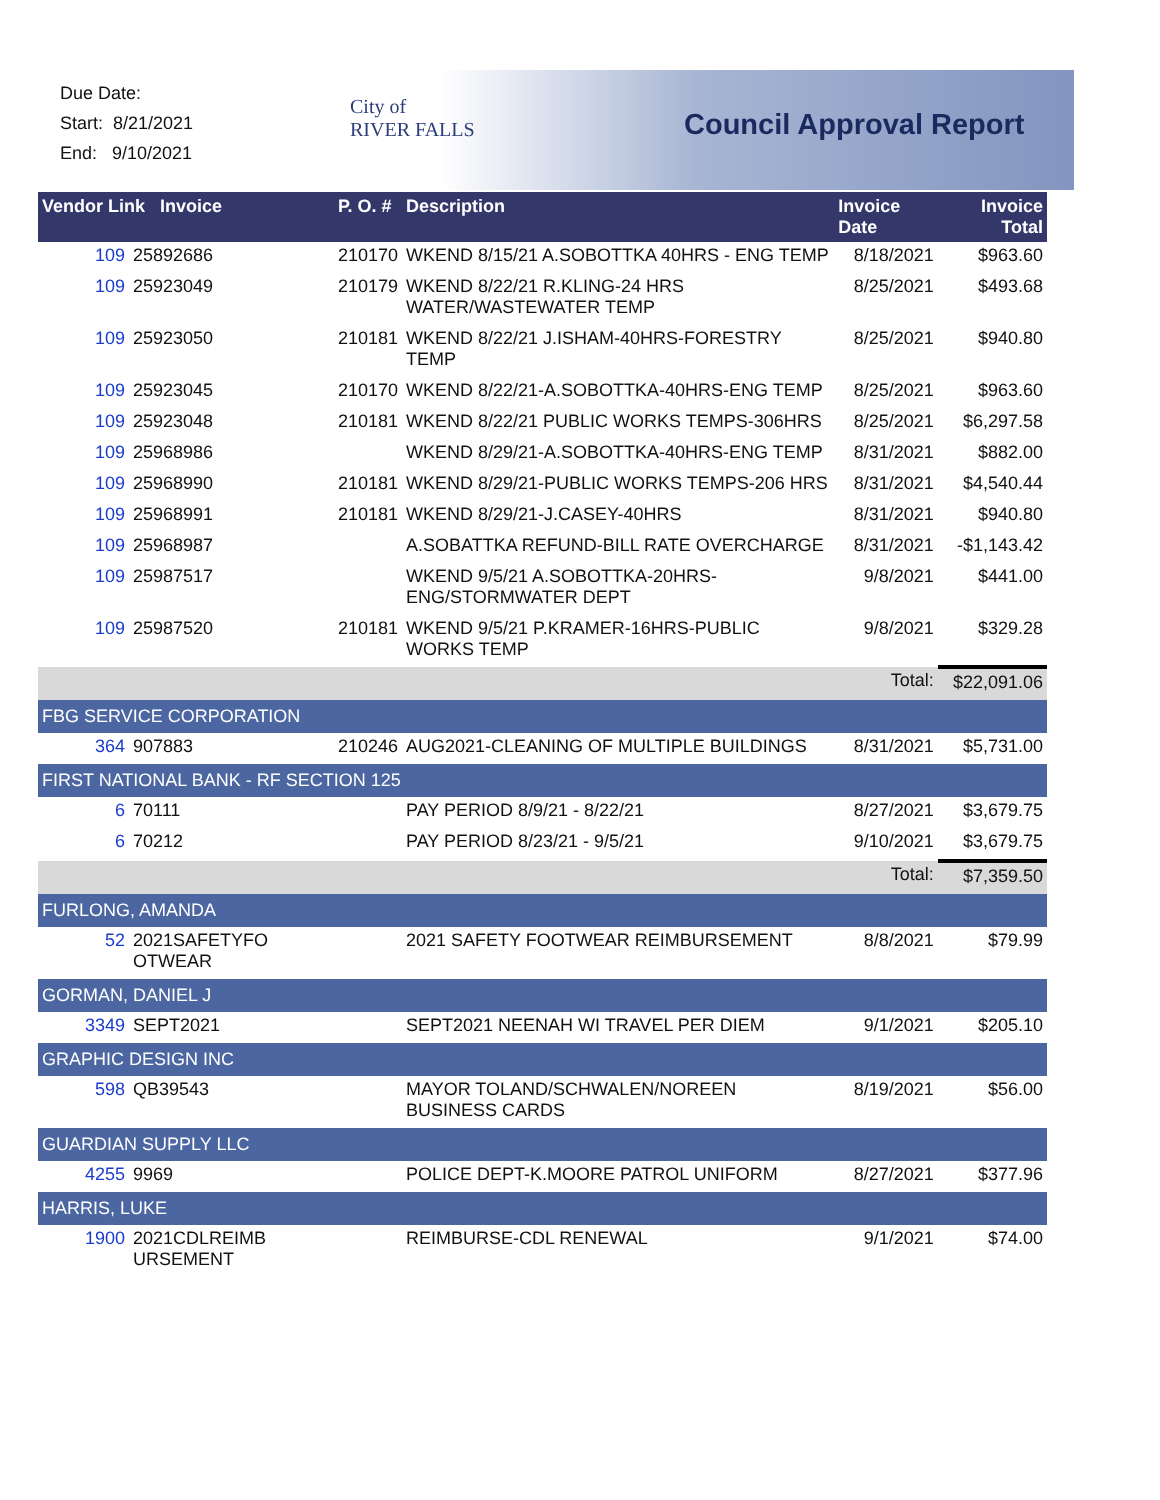Due Date:
Start: 8/21/2021
End: 9/10/2021
City of
RIVER FALLS
Council Approval Report
| Vendor Link Invoice | | P. O. # | Description | Invoice Date | Invoice Total |
| --- | --- | --- | --- | --- | --- |
| 109 | 25892686 | 210170 | WKEND 8/15/21 A.SOBOTTKA 40HRS - ENG TEMP | 8/18/2021 | $963.60 |
| 109 | 25923049 | 210179 | WKEND 8/22/21 R.KLING-24 HRS WATER/WASTEWATER TEMP | 8/25/2021 | $493.68 |
| 109 | 25923050 | 210181 | WKEND 8/22/21 J.ISHAM-40HRS-FORESTRY TEMP | 8/25/2021 | $940.80 |
| 109 | 25923045 | 210170 | WKEND 8/22/21-A.SOBOTTKA-40HRS-ENG TEMP | 8/25/2021 | $963.60 |
| 109 | 25923048 | 210181 | WKEND 8/22/21 PUBLIC WORKS TEMPS-306HRS | 8/25/2021 | $6,297.58 |
| 109 | 25968986 | | WKEND 8/29/21-A.SOBOTTKA-40HRS-ENG TEMP | 8/31/2021 | $882.00 |
| 109 | 25968990 | 210181 | WKEND 8/29/21-PUBLIC WORKS TEMPS-206 HRS | 8/31/2021 | $4,540.44 |
| 109 | 25968991 | 210181 | WKEND 8/29/21-J.CASEY-40HRS | 8/31/2021 | $940.80 |
| 109 | 25968987 | | A.SOBATTKA REFUND-BILL RATE OVERCHARGE | 8/31/2021 | -$1,143.42 |
| 109 | 25987517 | | WKEND 9/5/21 A.SOBOTTKA-20HRS-ENG/STORMWATER DEPT | 9/8/2021 | $441.00 |
| 109 | 25987520 | 210181 | WKEND 9/5/21 P.KRAMER-16HRS-PUBLIC WORKS TEMP | 9/8/2021 | $329.28 |
| | | | | Total: | $22,091.06 |
| FBG SERVICE CORPORATION | | | | | |
| 364 | 907883 | 210246 | AUG2021-CLEANING OF MULTIPLE BUILDINGS | 8/31/2021 | $5,731.00 |
| FIRST NATIONAL BANK - RF SECTION 125 | | | | | |
| 6 | 70111 | | PAY PERIOD 8/9/21 - 8/22/21 | 8/27/2021 | $3,679.75 |
| 6 | 70212 | | PAY PERIOD 8/23/21 - 9/5/21 | 9/10/2021 | $3,679.75 |
| | | | | Total: | $7,359.50 |
| FURLONG, AMANDA | | | | | |
| 52 | 2021SAFETYFO OTWEAR | | 2021 SAFETY FOOTWEAR REIMBURSEMENT | 8/8/2021 | $79.99 |
| GORMAN, DANIEL J | | | | | |
| 3349 | SEPT2021 | | SEPT2021 NEENAH WI TRAVEL PER DIEM | 9/1/2021 | $205.10 |
| GRAPHIC DESIGN INC | | | | | |
| 598 | QB39543 | | MAYOR TOLAND/SCHWALEN/NOREEN BUSINESS CARDS | 8/19/2021 | $56.00 |
| GUARDIAN SUPPLY LLC | | | | | |
| 4255 | 9969 | | POLICE DEPT-K.MOORE PATROL UNIFORM | 8/27/2021 | $377.96 |
| HARRIS, LUKE | | | | | |
| 1900 | 2021CDLREIMB URSEMENT | | REIMBURSE-CDL RENEWAL | 9/1/2021 | $74.00 |